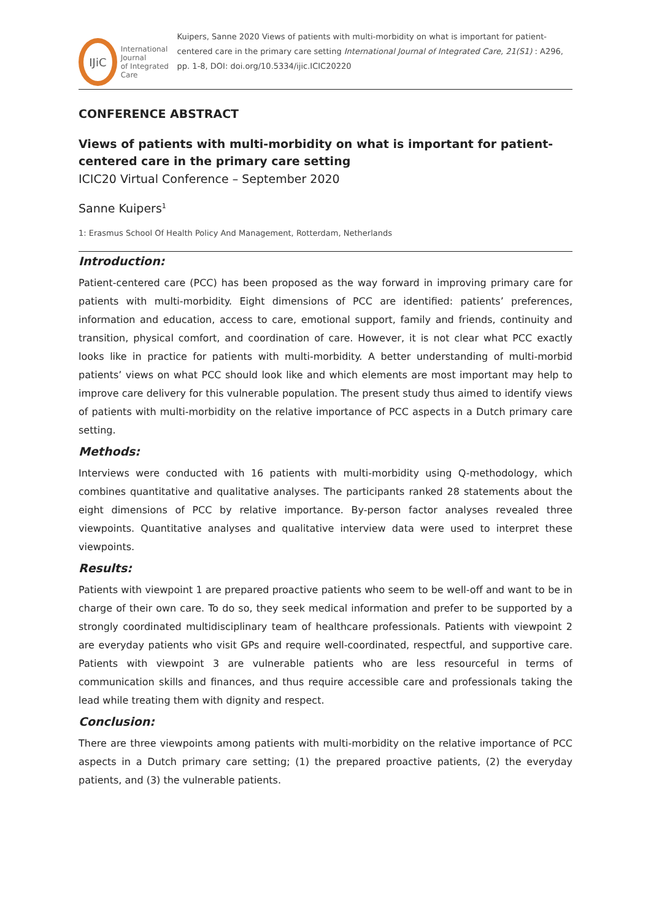IJiC
International Journal
of Integrated Care
Kuipers, Sanne 2020 Views of patients with multi-morbidity on what is important for patient-centered care in the primary care setting International Journal of Integrated Care, 21(S1) : A296, pp. 1-8, DOI: doi.org/10.5334/ijic.ICIC20220
CONFERENCE ABSTRACT
Views of patients with multi-morbidity on what is important for patient-centered care in the primary care setting
ICIC20 Virtual Conference – September 2020
Sanne Kuipers<sup>1</sup>
1: Erasmus School Of Health Policy And Management, Rotterdam, Netherlands
Introduction:
Patient-centered care (PCC) has been proposed as the way forward in improving primary care for patients with multi-morbidity. Eight dimensions of PCC are identified: patients’ preferences, information and education, access to care, emotional support, family and friends, continuity and transition, physical comfort, and coordination of care. However, it is not clear what PCC exactly looks like in practice for patients with multi-morbidity. A better understanding of multi-morbid patients’ views on what PCC should look like and which elements are most important may help to improve care delivery for this vulnerable population. The present study thus aimed to identify views of patients with multi-morbidity on the relative importance of PCC aspects in a Dutch primary care setting.
Methods:
Interviews were conducted with 16 patients with multi-morbidity using Q-methodology, which combines quantitative and qualitative analyses. The participants ranked 28 statements about the eight dimensions of PCC by relative importance. By-person factor analyses revealed three viewpoints. Quantitative analyses and qualitative interview data were used to interpret these viewpoints.
Results:
Patients with viewpoint 1 are prepared proactive patients who seem to be well-off and want to be in charge of their own care. To do so, they seek medical information and prefer to be supported by a strongly coordinated multidisciplinary team of healthcare professionals. Patients with viewpoint 2 are everyday patients who visit GPs and require well-coordinated, respectful, and supportive care. Patients with viewpoint 3 are vulnerable patients who are less resourceful in terms of communication skills and finances, and thus require accessible care and professionals taking the lead while treating them with dignity and respect.
Conclusion:
There are three viewpoints among patients with multi-morbidity on the relative importance of PCC aspects in a Dutch primary care setting; (1) the prepared proactive patients, (2) the everyday patients, and (3) the vulnerable patients.